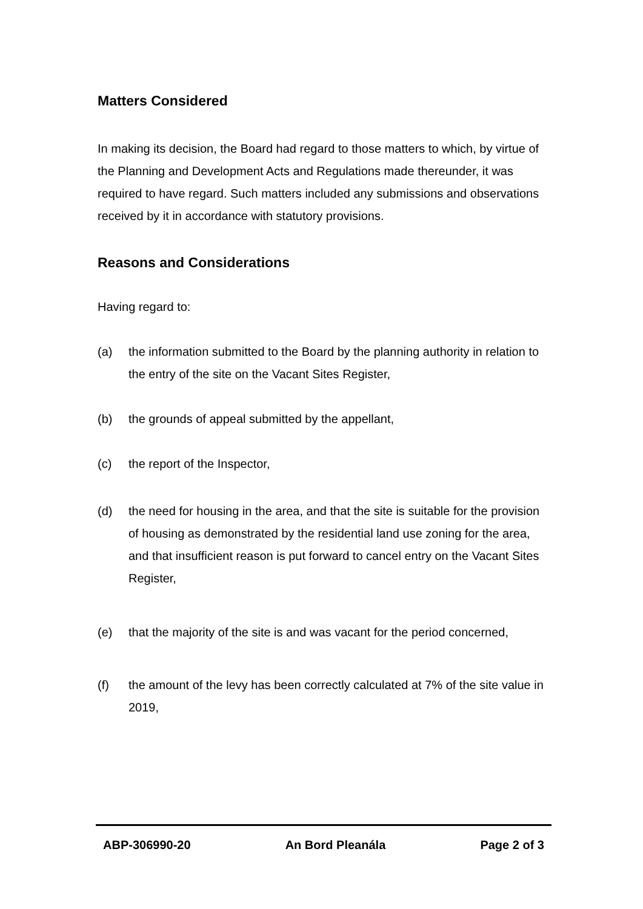Matters Considered
In making its decision, the Board had regard to those matters to which, by virtue of the Planning and Development Acts and Regulations made thereunder, it was required to have regard. Such matters included any submissions and observations received by it in accordance with statutory provisions.
Reasons and Considerations
Having regard to:
(a) the information submitted to the Board by the planning authority in relation to the entry of the site on the Vacant Sites Register,
(b) the grounds of appeal submitted by the appellant,
(c) the report of the Inspector,
(d) the need for housing in the area, and that the site is suitable for the provision of housing as demonstrated by the residential land use zoning for the area, and that insufficient reason is put forward to cancel entry on the Vacant Sites Register,
(e) that the majority of the site is and was vacant for the period concerned,
(f) the amount of the levy has been correctly calculated at 7% of the site value in 2019,
ABP-306990-20 An Bord Pleanála Page 2 of 3